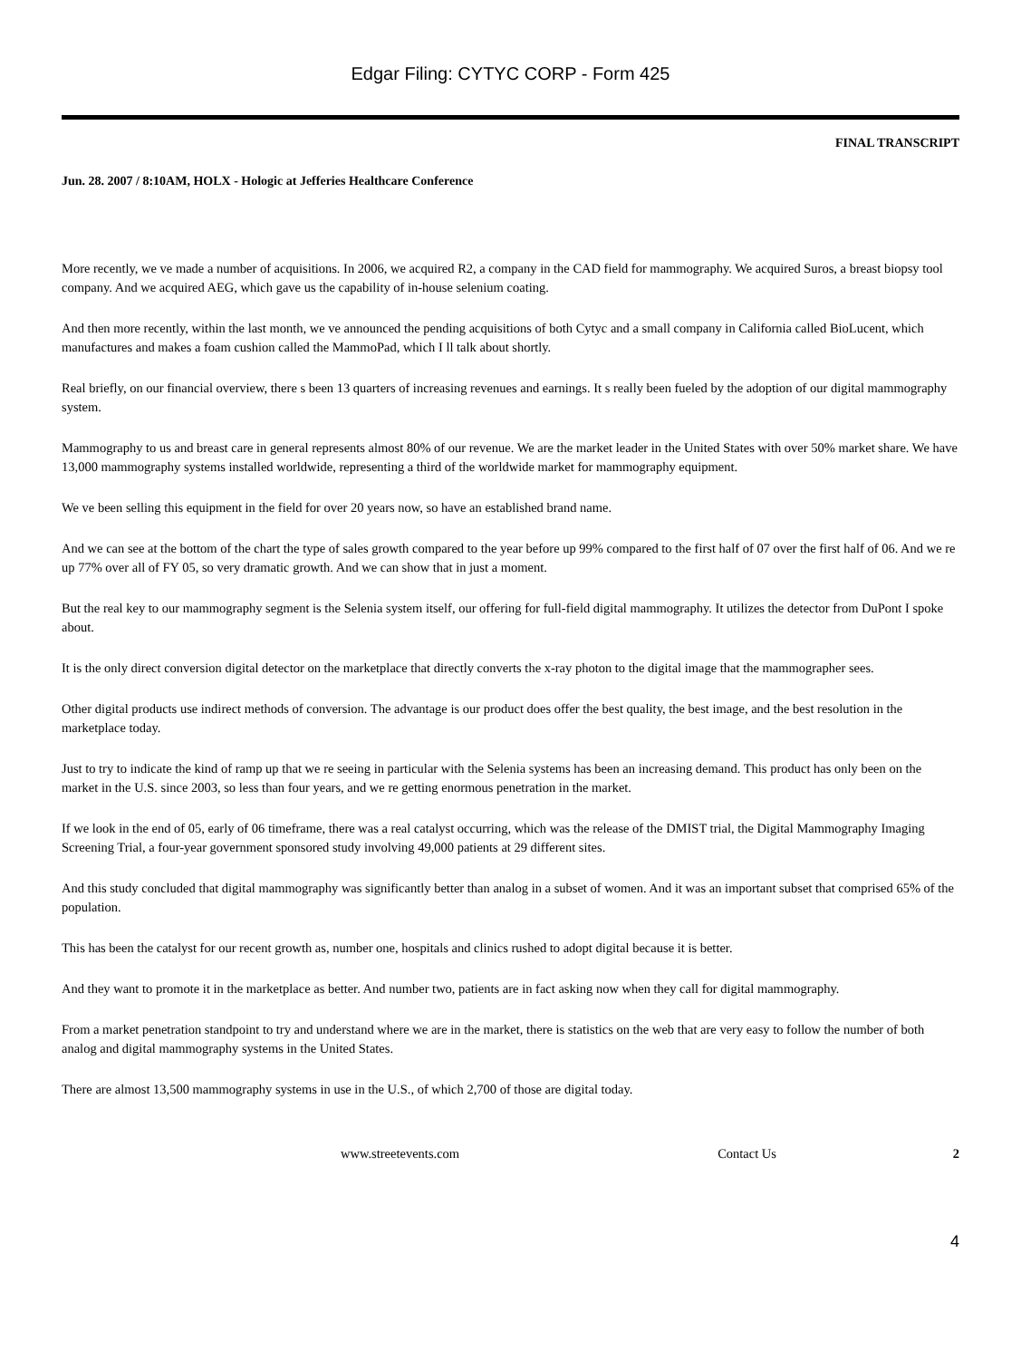Edgar Filing: CYTYC CORP - Form 425
FINAL TRANSCRIPT
Jun. 28. 2007 / 8:10AM, HOLX - Hologic at Jefferies Healthcare Conference
More recently, we ve made a number of acquisitions. In 2006, we acquired R2, a company in the CAD field for mammography. We acquired Suros, a breast biopsy tool company. And we acquired AEG, which gave us the capability of in-house selenium coating.
And then more recently, within the last month, we ve announced the pending acquisitions of both Cytyc and a small company in California called BioLucent, which manufactures and makes a foam cushion called the MammoPad, which I ll talk about shortly.
Real briefly, on our financial overview, there s been 13 quarters of increasing revenues and earnings. It s really been fueled by the adoption of our digital mammography system.
Mammography to us and breast care in general represents almost 80% of our revenue. We are the market leader in the United States with over 50% market share. We have 13,000 mammography systems installed worldwide, representing a third of the worldwide market for mammography equipment.
We ve been selling this equipment in the field for over 20 years now, so have an established brand name.
And we can see at the bottom of the chart the type of sales growth compared to the year before up 99% compared to the first half of 07 over the first half of 06. And we re up 77% over all of FY 05, so very dramatic growth. And we can show that in just a moment.
But the real key to our mammography segment is the Selenia system itself, our offering for full-field digital mammography. It utilizes the detector from DuPont I spoke about.
It is the only direct conversion digital detector on the marketplace that directly converts the x-ray photon to the digital image that the mammographer sees.
Other digital products use indirect methods of conversion. The advantage is our product does offer the best quality, the best image, and the best resolution in the marketplace today.
Just to try to indicate the kind of ramp up that we re seeing in particular with the Selenia systems has been an increasing demand. This product has only been on the market in the U.S. since 2003, so less than four years, and we re getting enormous penetration in the market.
If we look in the end of 05, early of 06 timeframe, there was a real catalyst occurring, which was the release of the DMIST trial, the Digital Mammography Imaging Screening Trial, a four-year government sponsored study involving 49,000 patients at 29 different sites.
And this study concluded that digital mammography was significantly better than analog in a subset of women. And it was an important subset that comprised 65% of the population.
This has been the catalyst for our recent growth as, number one, hospitals and clinics rushed to adopt digital because it is better.
And they want to promote it in the marketplace as better. And number two, patients are in fact asking now when they call for digital mammography.
From a market penetration standpoint to try and understand where we are in the market, there is statistics on the web that are very easy to follow the number of both analog and digital mammography systems in the United States.
There are almost 13,500 mammography systems in use in the U.S., of which 2,700 of those are digital today.
www.streetevents.com Contact Us 2
4